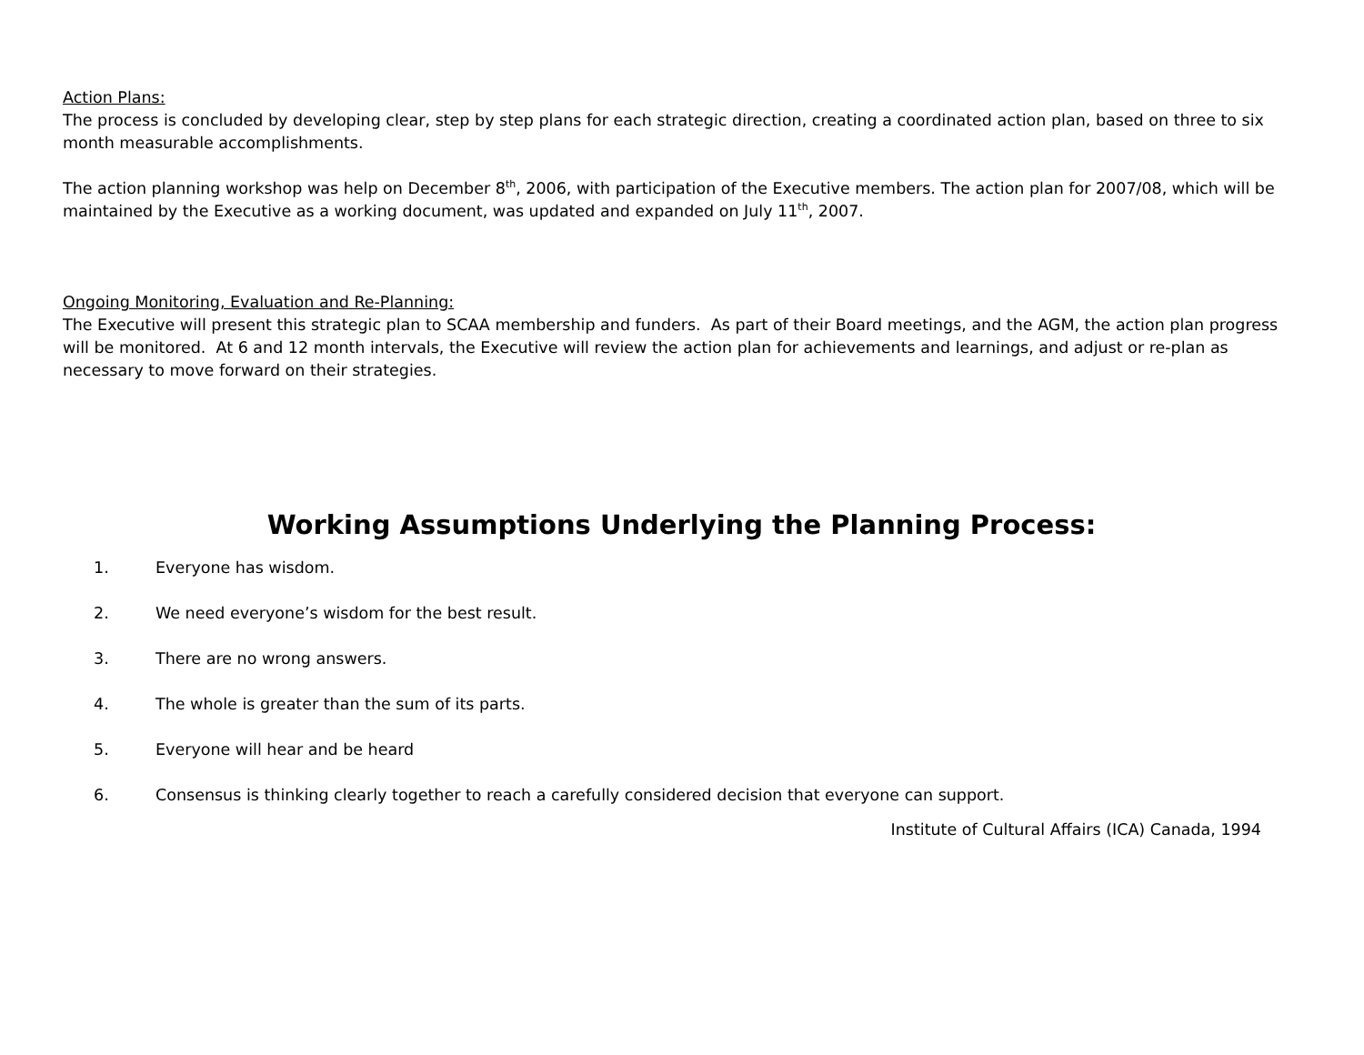Action Plans:
The process is concluded by developing clear, step by step plans for each strategic direction, creating a coordinated action plan, based on three to six month measurable accomplishments.
The action planning workshop was help on December 8<sup>th</sup>, 2006, with participation of the Executive members. The action plan for 2007/08, which will be maintained by the Executive as a working document, was updated and expanded on July 11<sup>th</sup>, 2007.
Ongoing Monitoring, Evaluation and Re-Planning:
The Executive will present this strategic plan to SCAA membership and funders. As part of their Board meetings, and the AGM, the action plan progress will be monitored. At 6 and 12 month intervals, the Executive will review the action plan for achievements and learnings, and adjust or re-plan as necessary to move forward on their strategies.
Working Assumptions Underlying the Planning Process:
1. Everyone has wisdom.
2. We need everyone’s wisdom for the best result.
3. There are no wrong answers.
4. The whole is greater than the sum of its parts.
5. Everyone will hear and be heard
6. Consensus is thinking clearly together to reach a carefully considered decision that everyone can support.
Institute of Cultural Affairs (ICA) Canada, 1994